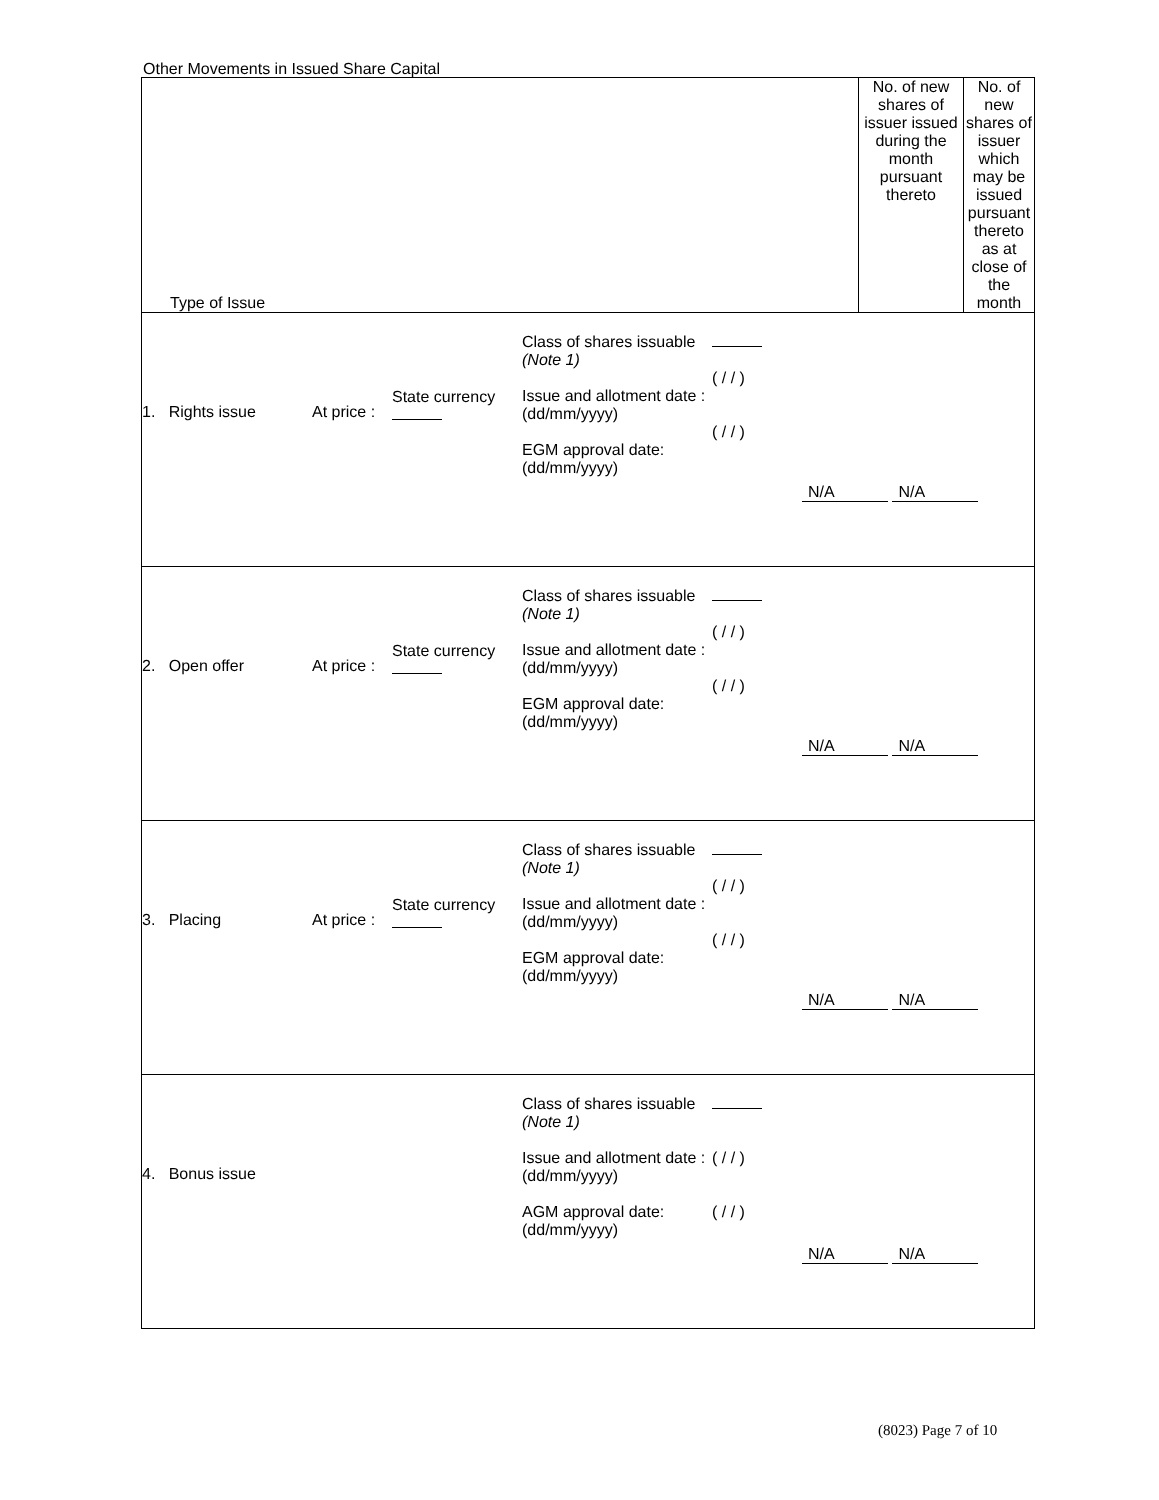Other Movements in Issued Share Capital
| Type of Issue | No. of new shares of issuer issued during the month pursuant thereto | No. of new shares of issuer which may be issued pursuant thereto as at close of the month |
| --- | --- | --- |
| / 1. Rights issue / At price : / State currency / Class of shares issuable (Note 1) Issue and allotment date : (dd/mm/yyyy) EGM approval date: (dd/mm/yyyy) / ( / / ) ( / / ) / N/A N/A / | | |
| / 2. Open offer / At price : / State currency / Class of shares issuable (Note 1) Issue and allotment date : (dd/mm/yyyy) EGM approval date: (dd/mm/yyyy) / ( / / ) ( / / ) / N/A N/A / | | |
| / 3. Placing / At price : / State currency / Class of shares issuable (Note 1) Issue and allotment date : (dd/mm/yyyy) EGM approval date: (dd/mm/yyyy) / ( / / ) ( / / ) / N/A N/A / | | |
| / 4. Bonus issue / / / Class of shares issuable (Note 1) Issue and allotment date : (dd/mm/yyyy) AGM approval date: (dd/mm/yyyy) / ( / / ) ( / / ) / N/A N/A / | | |
(8023) Page 7 of 10